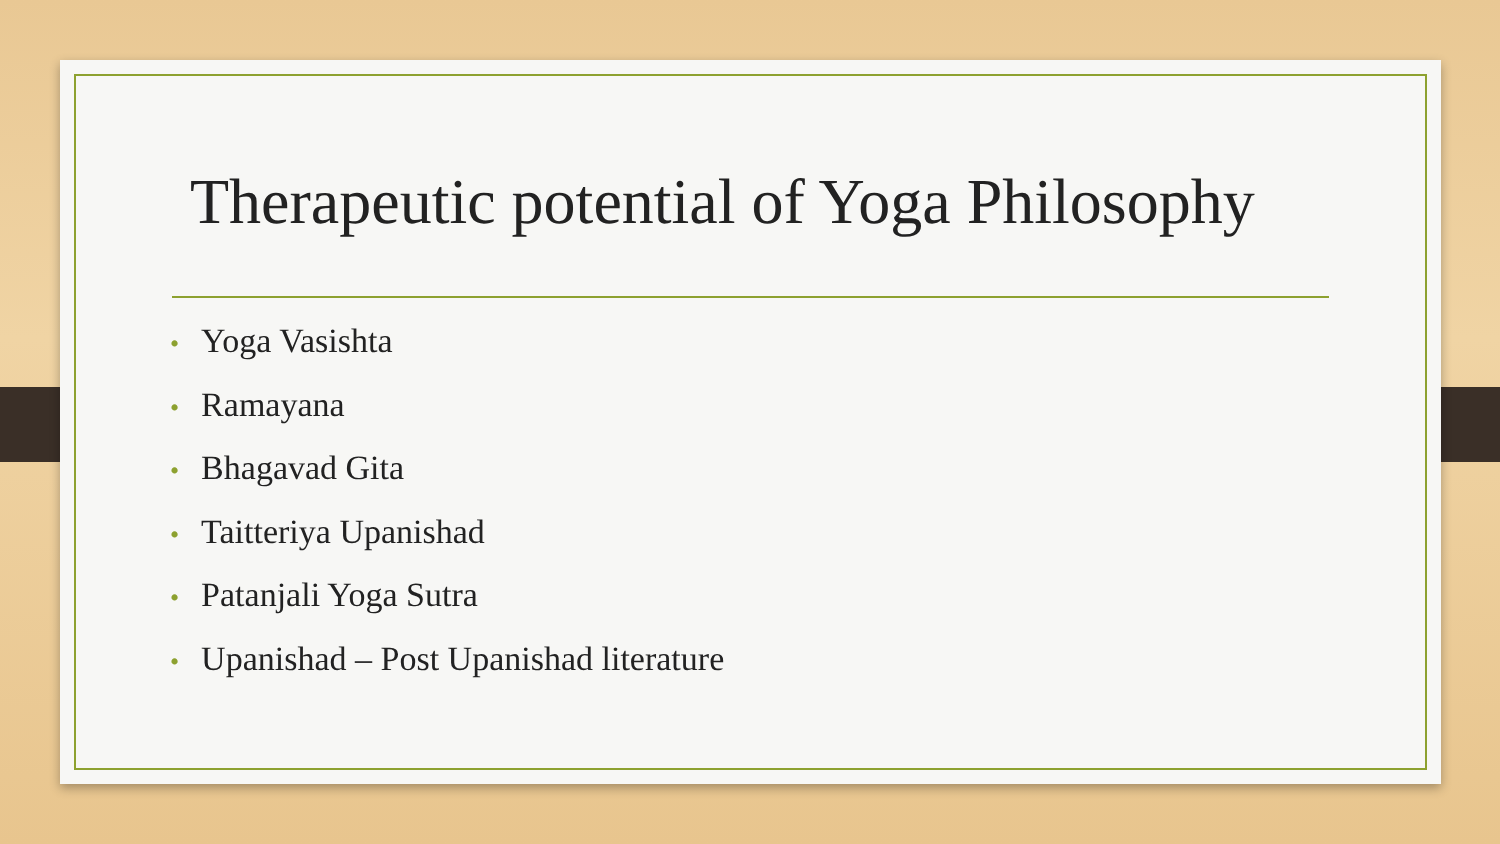Therapeutic potential of Yoga Philosophy
• Yoga Vasishta
• Ramayana
• Bhagavad Gita
• Taitteriya Upanishad
• Patanjali Yoga Sutra
• Upanishad – Post Upanishad literature